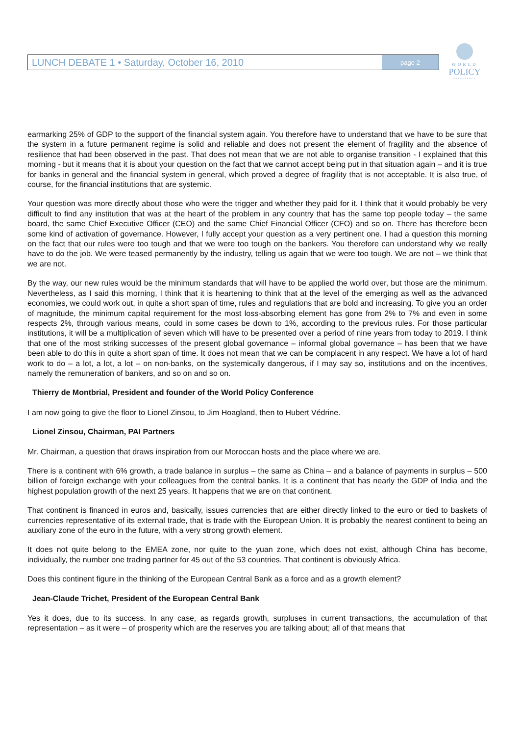LUNCH DEBATE 1 • Saturday, October 16, 2010
page 2
WORLD
POLICY
CONFERENCE
earmarking 25% of GDP to the support of the financial system again. You therefore have to understand that we have to be sure that the system in a future permanent regime is solid and reliable and does not present the element of fragility and the absence of resilience that had been observed in the past. That does not mean that we are not able to organise transition - I explained that this morning - but it means that it is about your question on the fact that we cannot accept being put in that situation again – and it is true for banks in general and the financial system in general, which proved a degree of fragility that is not acceptable. It is also true, of course, for the financial institutions that are systemic.
Your question was more directly about those who were the trigger and whether they paid for it. I think that it would probably be very difficult to find any institution that was at the heart of the problem in any country that has the same top people today – the same board, the same Chief Executive Officer (CEO) and the same Chief Financial Officer (CFO) and so on. There has therefore been some kind of activation of governance. However, I fully accept your question as a very pertinent one. I had a question this morning on the fact that our rules were too tough and that we were too tough on the bankers. You therefore can understand why we really have to do the job. We were teased permanently by the industry, telling us again that we were too tough. We are not – we think that we are not.
By the way, our new rules would be the minimum standards that will have to be applied the world over, but those are the minimum. Nevertheless, as I said this morning, I think that it is heartening to think that at the level of the emerging as well as the advanced economies, we could work out, in quite a short span of time, rules and regulations that are bold and increasing. To give you an order of magnitude, the minimum capital requirement for the most loss-absorbing element has gone from 2% to 7% and even in some respects 2%, through various means, could in some cases be down to 1%, according to the previous rules. For those particular institutions, it will be a multiplication of seven which will have to be presented over a period of nine years from today to 2019. I think that one of the most striking successes of the present global governance – informal global governance – has been that we have been able to do this in quite a short span of time. It does not mean that we can be complacent in any respect. We have a lot of hard work to do – a lot, a lot, a lot – on non-banks, on the systemically dangerous, if I may say so, institutions and on the incentives, namely the remuneration of bankers, and so on and so on.
Thierry de Montbrial, President and founder of the World Policy Conference
I am now going to give the floor to Lionel Zinsou, to Jim Hoagland, then to Hubert Védrine.
Lionel Zinsou, Chairman, PAI Partners
Mr. Chairman, a question that draws inspiration from our Moroccan hosts and the place where we are.
There is a continent with 6% growth, a trade balance in surplus – the same as China – and a balance of payments in surplus – 500 billion of foreign exchange with your colleagues from the central banks. It is a continent that has nearly the GDP of India and the highest population growth of the next 25 years. It happens that we are on that continent.
That continent is financed in euros and, basically, issues currencies that are either directly linked to the euro or tied to baskets of currencies representative of its external trade, that is trade with the European Union. It is probably the nearest continent to being an auxiliary zone of the euro in the future, with a very strong growth element.
It does not quite belong to the EMEA zone, nor quite to the yuan zone, which does not exist, although China has become, individually, the number one trading partner for 45 out of the 53 countries. That continent is obviously Africa.
Does this continent figure in the thinking of the European Central Bank as a force and as a growth element?
Jean-Claude Trichet, President of the European Central Bank
Yes it does, due to its success. In any case, as regards growth, surpluses in current transactions, the accumulation of that representation – as it were – of prosperity which are the reserves you are talking about; all of that means that